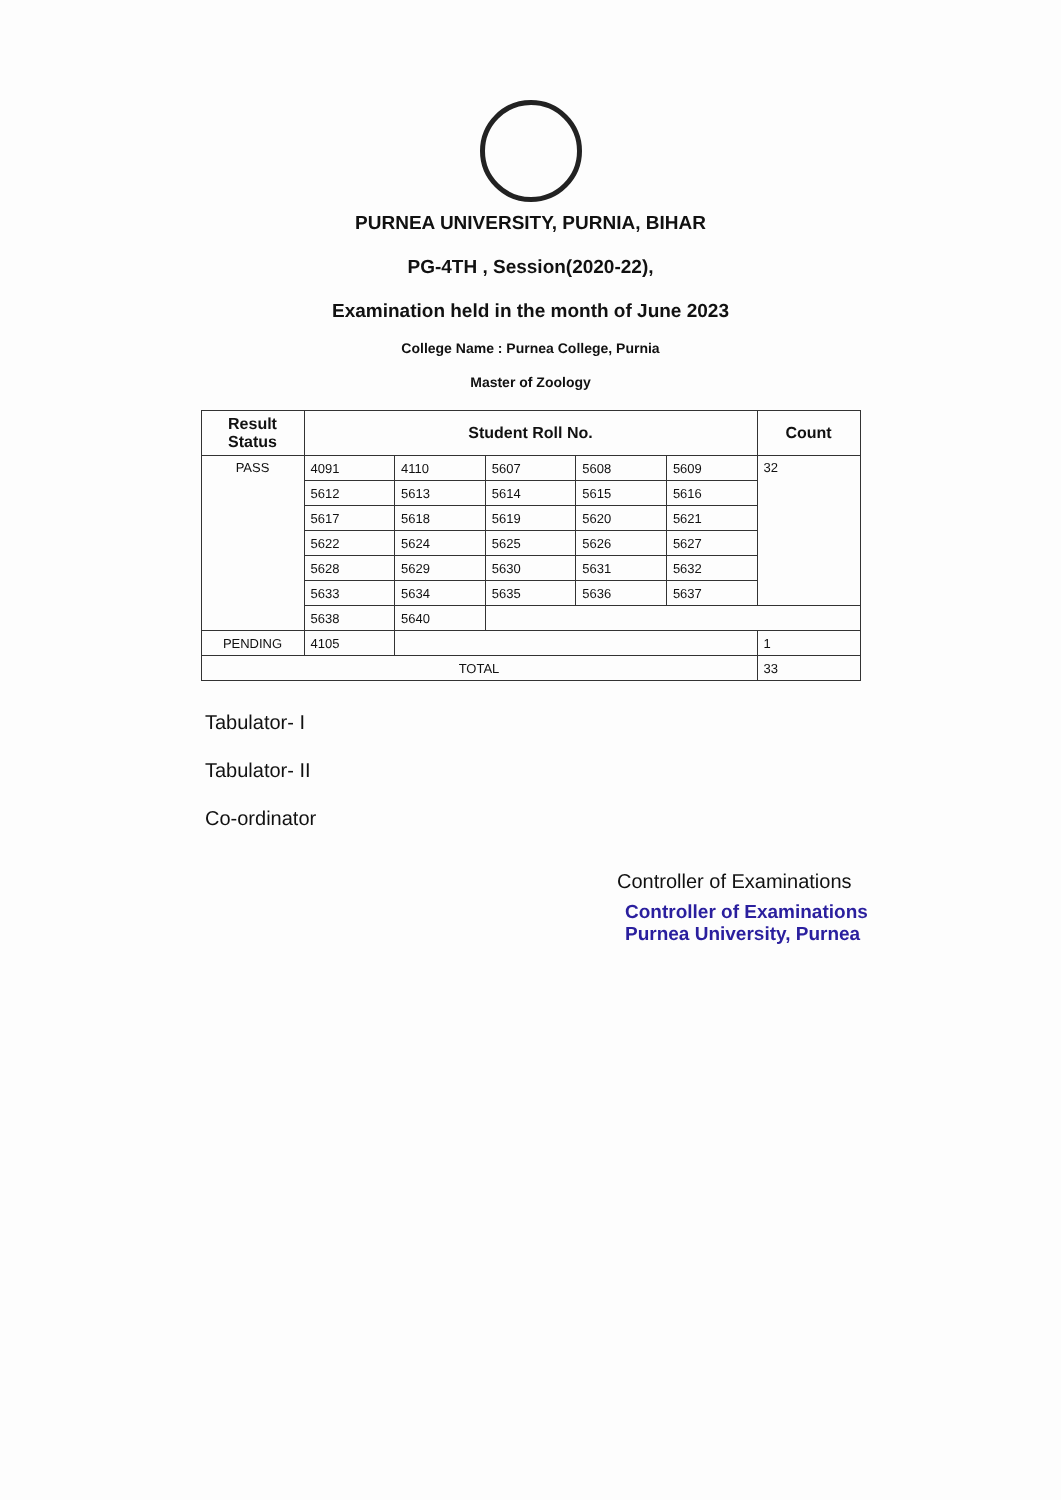PURNEA UNIVERSITY, PURNIA, BIHAR
PG-4TH , Session(2020-22),
Examination held in the month of June 2023
College Name : Purnea College, Purnia
Master of Zoology
| Result Status | Student Roll No. | | | | | Count |
| --- | --- | --- | --- | --- | --- | --- |
| PASS | 4091 | 4110 | 5607 | 5608 | 5609 | 32 |
| | 5612 | 5613 | 5614 | 5615 | 5616 | |
| | 5617 | 5618 | 5619 | 5620 | 5621 | |
| | 5622 | 5624 | 5625 | 5626 | 5627 | |
| | 5628 | 5629 | 5630 | 5631 | 5632 | |
| | 5633 | 5634 | 5635 | 5636 | 5637 | |
| | 5638 | 5640 | | | | |
| PENDING | 4105 | | | | | 1 |
| TOTAL | | | | | | 33 |
Tabulator- I
Tabulator- II
Co-ordinator
Controller of Examinations
Controller of Examinations
Purnea University, Purnea